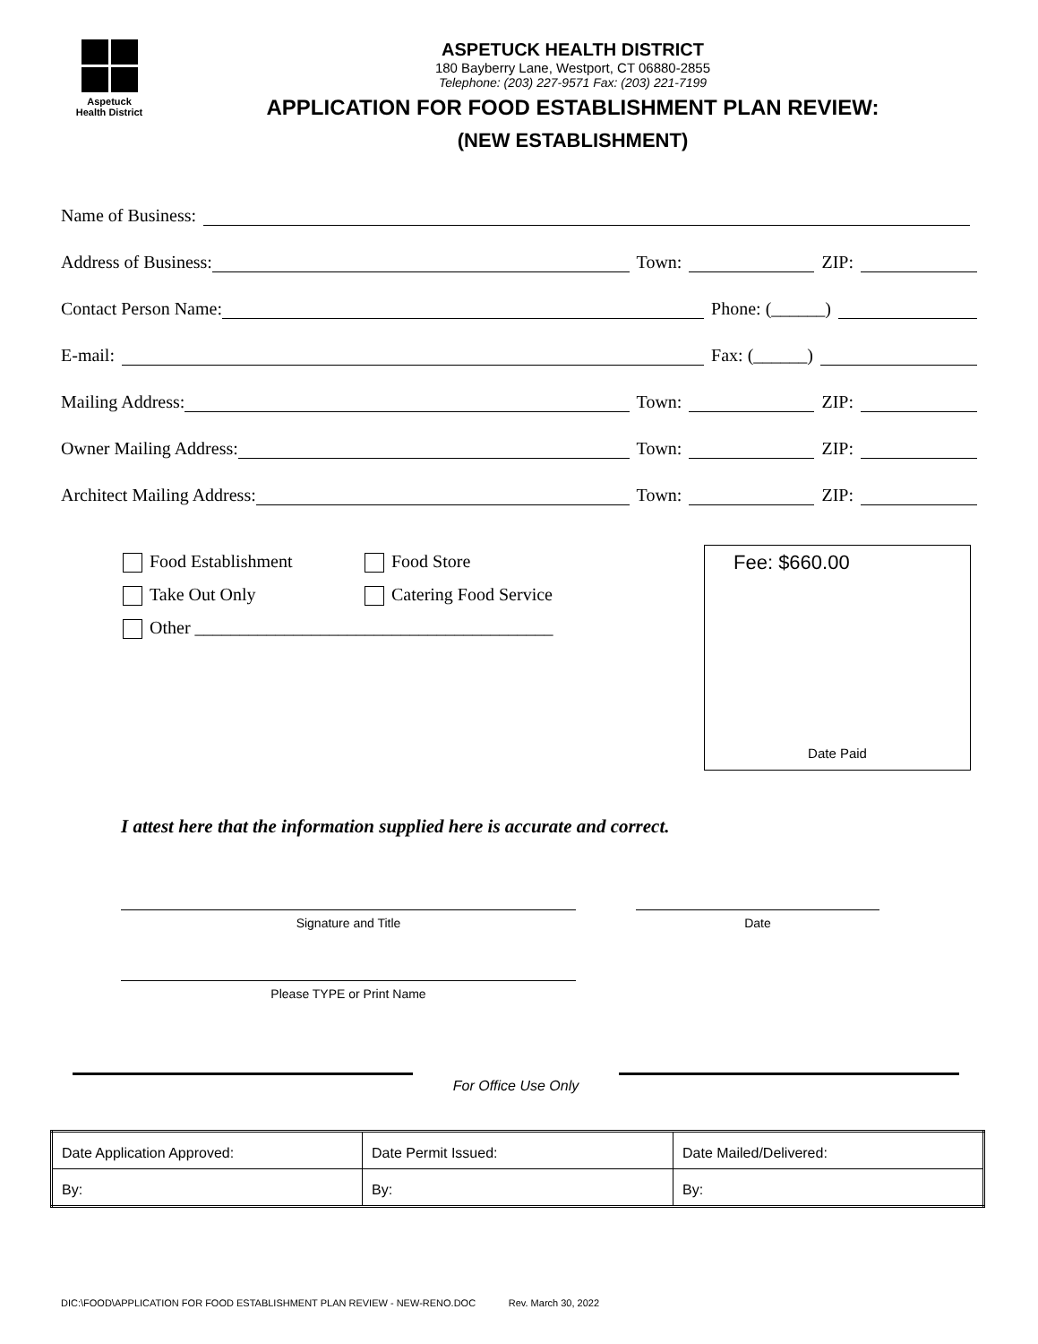Aspetuck
Health District
ASPETUCK HEALTH DISTRICT
180 Bayberry Lane, Westport, CT 06880-2855
Telephone: (203) 227-9571 Fax: (203) 221-7199
APPLICATION FOR FOOD ESTABLISHMENT PLAN REVIEW:
(NEW ESTABLISHMENT)
Name of Business:
Address of Business: Town: ZIP:
Contact Person Name: Phone: (______)
E-mail: Fax: (______)
Mailing Address: Town: ZIP:
Owner Mailing Address: Town: ZIP:
Architect Mailing Address: Town: ZIP:
Food Establishment Food Store
Take Out Only Catering Food Service
Other ________________________________________
Fee: $660.00
Date Paid
I attest here that the information supplied here is accurate and correct.
Signature and Title Date
Please TYPE or Print Name
For Office Use Only
| Date Application Approved: | Date Permit Issued: | Date Mailed/Delivered: |
| By: | By: | By: |
DIC:\FOOD\APPLICATION FOR FOOD ESTABLISHMENT PLAN REVIEW - NEW-RENO.DOC Rev. March 30, 2022